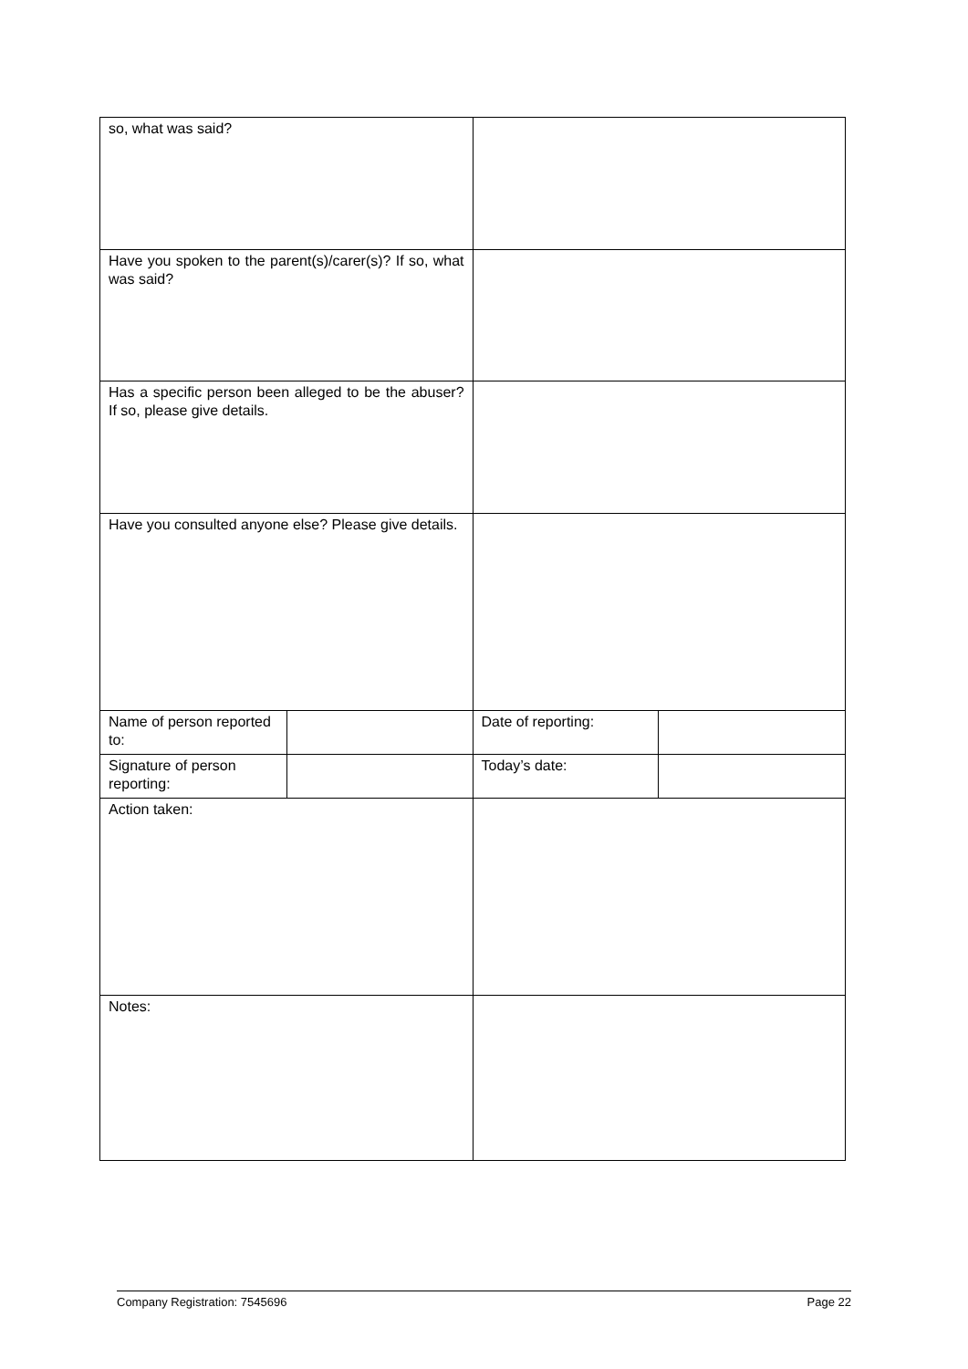| so, what was said? | | | |
| Have you spoken to the parent(s)/carer(s)? If so, what was said? | | | |
| Has a specific person been alleged to be the abuser? If so, please give details. | | | |
| Have you consulted anyone else? Please give details. | | | |
| Name of person reported to: | | Date of reporting: | |
| Signature of person reporting: | | Today’s date: | |
| Action taken: | | | |
| Notes: | | | |
Company Registration: 7545696 Page 22